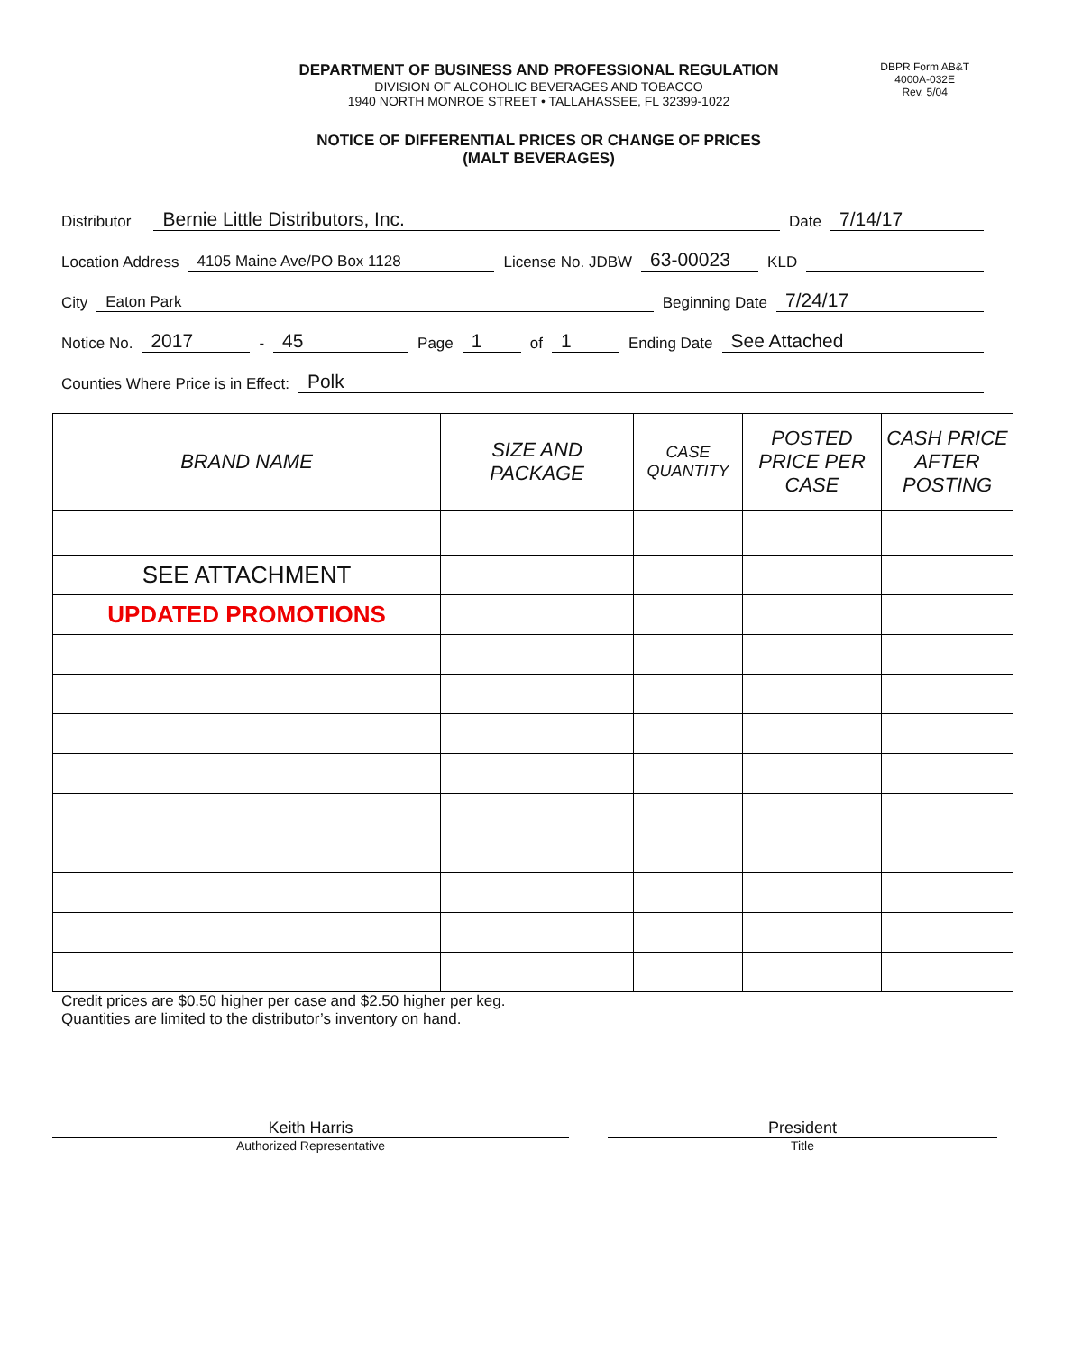DBPR Form AB&T
4000A-032E
Rev. 5/04
DEPARTMENT OF BUSINESS AND PROFESSIONAL REGULATION
DIVISION OF ALCOHOLIC BEVERAGES AND TOBACCO
1940 NORTH MONROE STREET • TALLAHASSEE, FL 32399-1022
NOTICE OF DIFFERENTIAL PRICES OR CHANGE OF PRICES
(MALT BEVERAGES)
Distributor Bernie Little Distributors, Inc. Date 7/14/17
Location Address 4105 Maine Ave/PO Box 1128 License No. JDBW 63-00023 KLD
City Eaton Park Beginning Date 7/24/17
Notice No. 2017 - 45 Page 1 of 1 Ending Date See Attached
Counties Where Price is in Effect: Polk
| BRAND NAME | SIZE AND PACKAGE | CASE QUANTITY | POSTED PRICE PER CASE | CASH PRICE AFTER POSTING |
| --- | --- | --- | --- | --- |
| SEE ATTACHMENT | | | | |
| UPDATED PROMOTIONS | | | | |
Credit prices are $0.50 higher per case and $2.50 higher per keg.
Quantities are limited to the distributor’s inventory on hand.
Keith Harris
Authorized Representative
President
Title